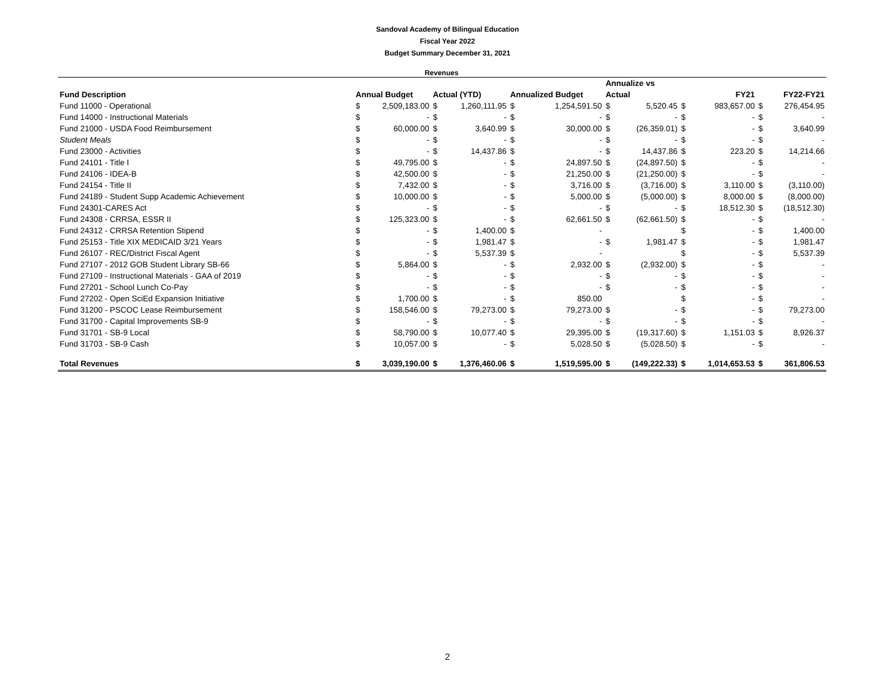Sandoval Academy of Bilingual Education
Fiscal Year 2022
Budget Summary December 31, 2021
Revenues
| | | | | | | | Annualize vs | | | | | |
| --- | --- | --- | --- | --- | --- | --- | --- | --- | --- | --- | --- | --- |
| Fund Description | Annual Budget | | Actual (YTD) | | Annualized Budget | | Actual | | FY21 | | FY22-FY21 | |
| Fund 11000 - Operational | $ | 2,509,183.00 | $ | 1,260,111.95 | $ | 1,254,591.50 | $ | 5,520.45 | $ | 983,657.00 | $ | 276,454.95 |
| Fund 14000 - Instructional Materials | $ | - | $ | - | $ | - | $ | - | $ | - | $ | - |
| Fund 21000 - USDA Food Reimbursement | $ | 60,000.00 | $ | 3,640.99 | $ | 30,000.00 | $ | (26,359.01) | $ | - | $ | 3,640.99 |
| Student Meals | $ | - | $ | - | $ | - | $ | - | $ | - | $ | - |
| Fund 23000 - Activities | $ | - | $ | 14,437.86 | $ | - | $ | 14,437.86 | $ | 223.20 | $ | 14,214.66 |
| Fund 24101 - Title I | $ | 49,795.00 | $ | - | $ | 24,897.50 | $ | (24,897.50) | $ | - | $ | - |
| Fund 24106 - IDEA-B | $ | 42,500.00 | $ | - | $ | 21,250.00 | $ | (21,250.00) | $ | - | $ | - |
| Fund 24154 - Title II | $ | 7,432.00 | $ | - | $ | 3,716.00 | $ | (3,716.00) | $ | 3,110.00 | $ | (3,110.00) |
| Fund 24189 - Student Supp Academic Achievement | $ | 10,000.00 | $ | - | $ | 5,000.00 | $ | (5,000.00) | $ | 8,000.00 | $ | (8,000.00) |
| Fund 24301-CARES Act | $ | - | $ | - | $ | - | $ | - | $ | 18,512.30 | $ | (18,512.30) |
| Fund 24308 - CRRSA, ESSR II | $ | 125,323.00 | $ | - | $ | 62,661.50 | $ | (62,661.50) | $ | - | $ | - |
| Fund 24312 - CRRSA Retention Stipend | $ | - | $ | 1,400.00 | $ | - | | | $ | - | $ | 1,400.00 |
| Fund 25153 - Title XIX MEDICAID 3/21 Years | $ | - | $ | 1,981.47 | $ | - | $ | 1,981.47 | $ | - | $ | 1,981.47 |
| Fund 26107 - REC/District Fiscal Agent | $ | - | $ | 5,537.39 | $ | - | | | $ | - | $ | 5,537.39 |
| Fund 27107 - 2012 GOB Student Library SB-66 | $ | 5,864.00 | $ | - | $ | 2,932.00 | $ | (2,932.00) | $ | - | $ | - |
| Fund 27109 - Instructional Materials - GAA of 2019 | $ | - | $ | - | $ | - | $ | - | $ | - | $ | - |
| Fund 27201 - School Lunch Co-Pay | $ | - | $ | - | $ | - | $ | - | $ | - | $ | - |
| Fund 27202 - Open SciEd Expansion Initiative | $ | 1,700.00 | $ | - | $ | 850.00 | | | $ | - | $ | - |
| Fund 31200 - PSCOC Lease Reimbursement | $ | 158,546.00 | $ | 79,273.00 | $ | 79,273.00 | $ | - | $ | - | $ | 79,273.00 |
| Fund 31700 - Capital Improvements SB-9 | $ | - | $ | - | $ | - | $ | - | $ | - | $ | - |
| Fund 31701 - SB-9 Local | $ | 58,790.00 | $ | 10,077.40 | $ | 29,395.00 | $ | (19,317.60) | $ | 1,151.03 | $ | 8,926.37 |
| Fund 31703 - SB-9 Cash | $ | 10,057.00 | $ | - | $ | 5,028.50 | $ | (5,028.50) | $ | - | $ | - |
| Total Revenues | $ | 3,039,190.00 | $ | 1,376,460.06 | $ | 1,519,595.00 | $ | (149,222.33) | $ | 1,014,653.53 | $ | 361,806.53 |
2